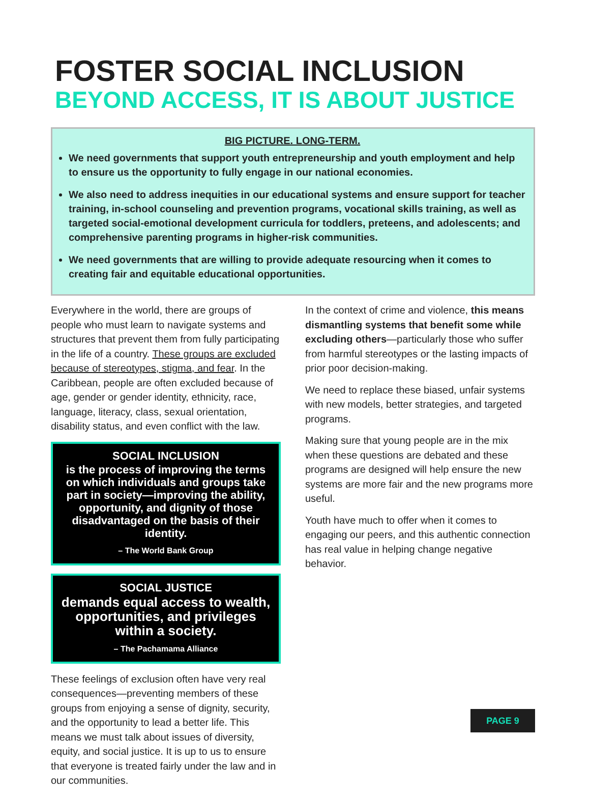FOSTER SOCIAL INCLUSION
BEYOND ACCESS, IT IS ABOUT JUSTICE
BIG PICTURE. LONG-TERM.
We need governments that support youth entrepreneurship and youth employment and help to ensure us the opportunity to fully engage in our national economies.
We also need to address inequities in our educational systems and ensure support for teacher training, in-school counseling and prevention programs, vocational skills training, as well as targeted social-emotional development curricula for toddlers, preteens, and adolescents; and comprehensive parenting programs in higher-risk communities.
We need governments that are willing to provide adequate resourcing when it comes to creating fair and equitable educational opportunities.
Everywhere in the world, there are groups of people who must learn to navigate systems and structures that prevent them from fully participating in the life of a country. These groups are excluded because of stereotypes, stigma, and fear. In the Caribbean, people are often excluded because of age, gender or gender identity, ethnicity, race, language, literacy, class, sexual orientation, disability status, and even conflict with the law.
SOCIAL INCLUSION
is the process of improving the terms on which individuals and groups take part in society—improving the ability, opportunity, and dignity of those disadvantaged on the basis of their identity.
– The World Bank Group
SOCIAL JUSTICE
demands equal access to wealth, opportunities, and privileges within a society.
– The Pachamama Alliance
These feelings of exclusion often have very real consequences—preventing members of these groups from enjoying a sense of dignity, security, and the opportunity to lead a better life. This means we must talk about issues of diversity, equity, and social justice. It is up to us to ensure that everyone is treated fairly under the law and in our communities.
In the context of crime and violence, this means dismantling systems that benefit some while excluding others—particularly those who suffer from harmful stereotypes or the lasting impacts of prior poor decision-making.
We need to replace these biased, unfair systems with new models, better strategies, and targeted programs.
Making sure that young people are in the mix when these questions are debated and these programs are designed will help ensure the new systems are more fair and the new programs more useful.
Youth have much to offer when it comes to engaging our peers, and this authentic connection has real value in helping change negative behavior.
PAGE 9